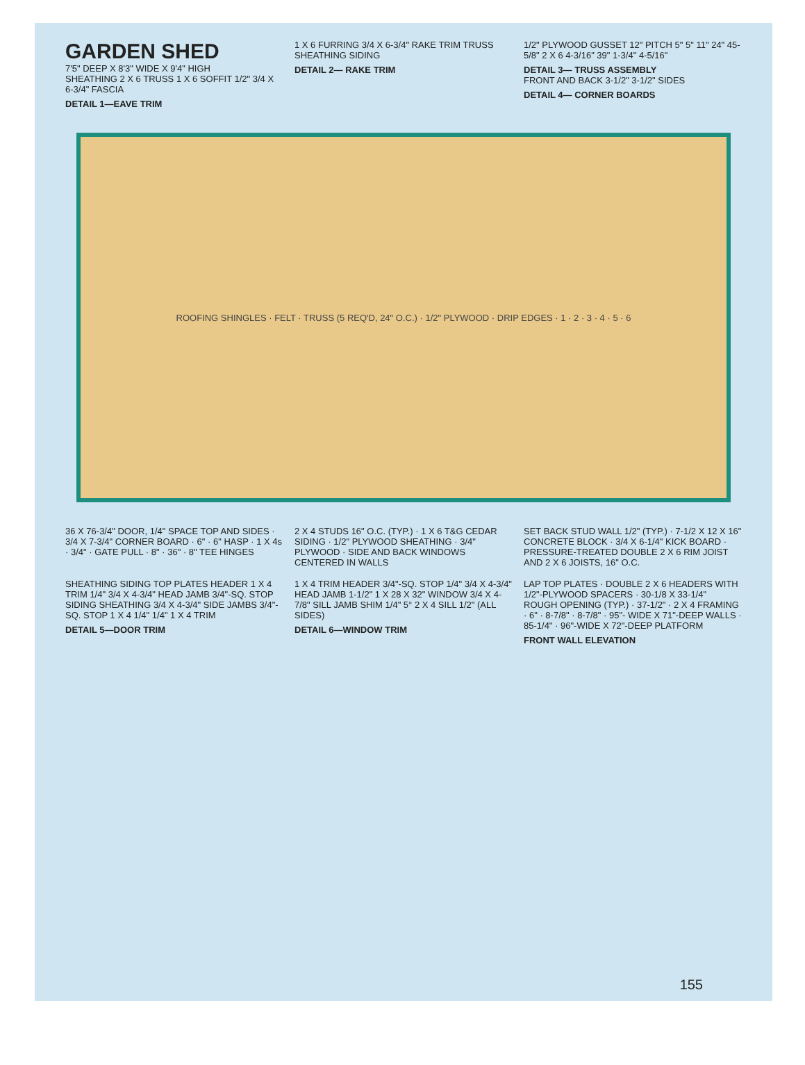GARDEN SHED
7'5" DEEP X 8'3" WIDE X 9'4" HIGH
SHEATHING 2 X 6 TRUSS 1 X 6 SOFFIT 1/2" 3/4 X 6-3/4" FASCIA
DETAIL 1—EAVE TRIM
1 X 6 FURRING 3/4 X 6-3/4" RAKE TRIM TRUSS SHEATHING SIDING
DETAIL 2— RAKE TRIM
1/2" PLYWOOD GUSSET 12" PITCH 5" 5" 11" 24" 45-5/8" 2 X 6 4-3/16" 39" 1-3/4" 4-5/16"
DETAIL 3— TRUSS ASSEMBLY
FRONT AND BACK 3-1/2" 3-1/2" SIDES
DETAIL 4— CORNER BOARDS
ROOFING SHINGLES · FELT · TRUSS (5 REQ'D, 24" O.C.) · 1/2" PLYWOOD · DRIP EDGES · 1 · 2 · 3 · 4 · 5 · 6
36 X 76-3/4" DOOR, 1/4" SPACE TOP AND SIDES · 3/4 X 7-3/4" CORNER BOARD · 6" · 6" HASP · 1 X 4s · 3/4" · GATE PULL · 8" · 36" · 8" TEE HINGES
2 X 4 STUDS 16" O.C. (TYP.) · 1 X 6 T&G CEDAR SIDING · 1/2" PLYWOOD SHEATHING · 3/4" PLYWOOD · SIDE AND BACK WINDOWS CENTERED IN WALLS
SET BACK STUD WALL 1/2" (TYP.) · 7-1/2 X 12 X 16" CONCRETE BLOCK · 3/4 X 6-1/4" KICK BOARD · PRESSURE-TREATED DOUBLE 2 X 6 RIM JOIST AND 2 X 6 JOISTS, 16" O.C.
SHEATHING SIDING TOP PLATES HEADER 1 X 4 TRIM 1/4" 3/4 X 4-3/4" HEAD JAMB 3/4"-SQ. STOP SIDING SHEATHING 3/4 X 4-3/4" SIDE JAMBS 3/4"-SQ. STOP 1 X 4 1/4" 1/4" 1 X 4 TRIM
DETAIL 5—DOOR TRIM
1 X 4 TRIM HEADER 3/4"-SQ. STOP 1/4" 3/4 X 4-3/4" HEAD JAMB 1-1/2" 1 X 28 X 32" WINDOW 3/4 X 4-7/8" SILL JAMB SHIM 1/4" 5° 2 X 4 SILL 1/2" (ALL SIDES)
DETAIL 6—WINDOW TRIM
LAP TOP PLATES · DOUBLE 2 X 6 HEADERS WITH 1/2"-PLYWOOD SPACERS · 30-1/8 X 33-1/4" ROUGH OPENING (TYP.) · 37-1/2" · 2 X 4 FRAMING · 6" · 8-7/8" · 8-7/8" · 95"- WIDE X 71"-DEEP WALLS · 85-1/4" · 96"-WIDE X 72"-DEEP PLATFORM
FRONT WALL ELEVATION
155